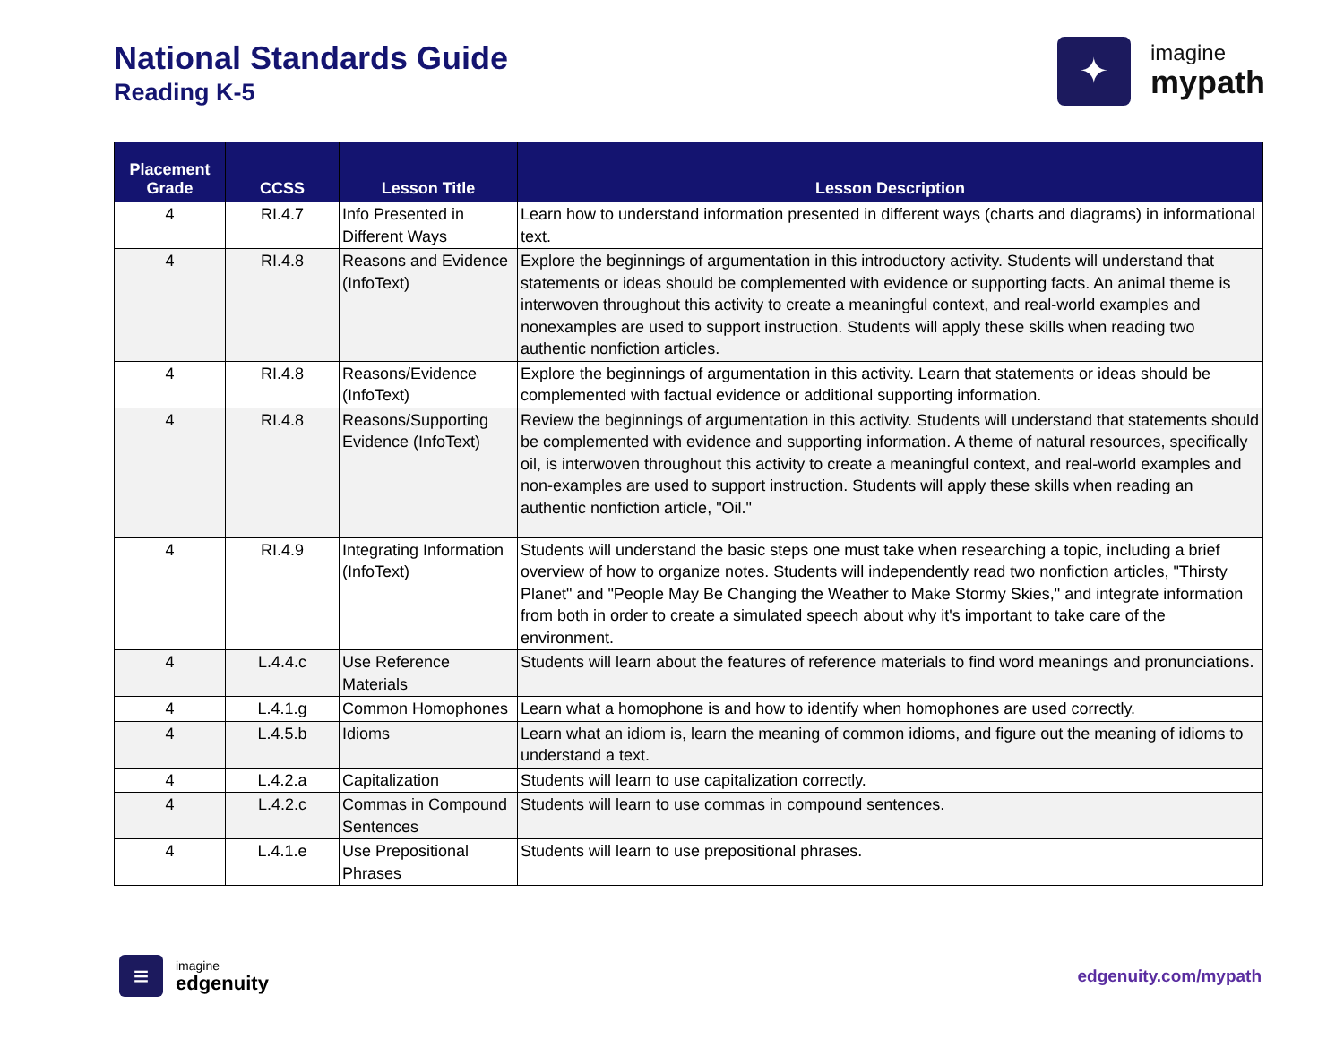National Standards Guide
Reading K-5
✦
imagine
mypath
| Placement Grade | CCSS | Lesson Title | Lesson Description |
| --- | --- | --- | --- |
| 4 | RI.4.7 | Info Presented in Different Ways | Learn how to understand information presented in different ways (charts and diagrams) in informational text. |
| 4 | RI.4.8 | Reasons and Evidence (InfoText) | Explore the beginnings of argumentation in this introductory activity. Students will understand that statements or ideas should be complemented with evidence or supporting facts. An animal theme is interwoven throughout this activity to create a meaningful context, and real-world examples and nonexamples are used to support instruction. Students will apply these skills when reading two authentic nonfiction articles. |
| 4 | RI.4.8 | Reasons/Evidence (InfoText) | Explore the beginnings of argumentation in this activity. Learn that statements or ideas should be complemented with factual evidence or additional supporting information. |
| 4 | RI.4.8 | Reasons/Supporting Evidence (InfoText) | Review the beginnings of argumentation in this activity. Students will understand that statements should be complemented with evidence and supporting information. A theme of natural resources, specifically oil, is interwoven throughout this activity to create a meaningful context, and real-world examples and non-examples are used to support instruction. Students will apply these skills when reading an authentic nonfiction article, "Oil." |
| 4 | RI.4.9 | Integrating Information (InfoText) | Students will understand the basic steps one must take when researching a topic, including a brief overview of how to organize notes. Students will independently read two nonfiction articles, "Thirsty Planet" and "People May Be Changing the Weather to Make Stormy Skies," and integrate information from both in order to create a simulated speech about why it's important to take care of the environment. |
| 4 | L.4.4.c | Use Reference Materials | Students will learn about the features of reference materials to find word meanings and pronunciations. |
| 4 | L.4.1.g | Common Homophones | Learn what a homophone is and how to identify when homophones are used correctly. |
| 4 | L.4.5.b | Idioms | Learn what an idiom is, learn the meaning of common idioms, and figure out the meaning of idioms to understand a text. |
| 4 | L.4.2.a | Capitalization | Students will learn to use capitalization correctly. |
| 4 | L.4.2.c | Commas in Compound Sentences | Students will learn to use commas in compound sentences. |
| 4 | L.4.1.e | Use Prepositional Phrases | Students will learn to use prepositional phrases. |
≡
imagine
edgenuity
edgenuity.com/mypath